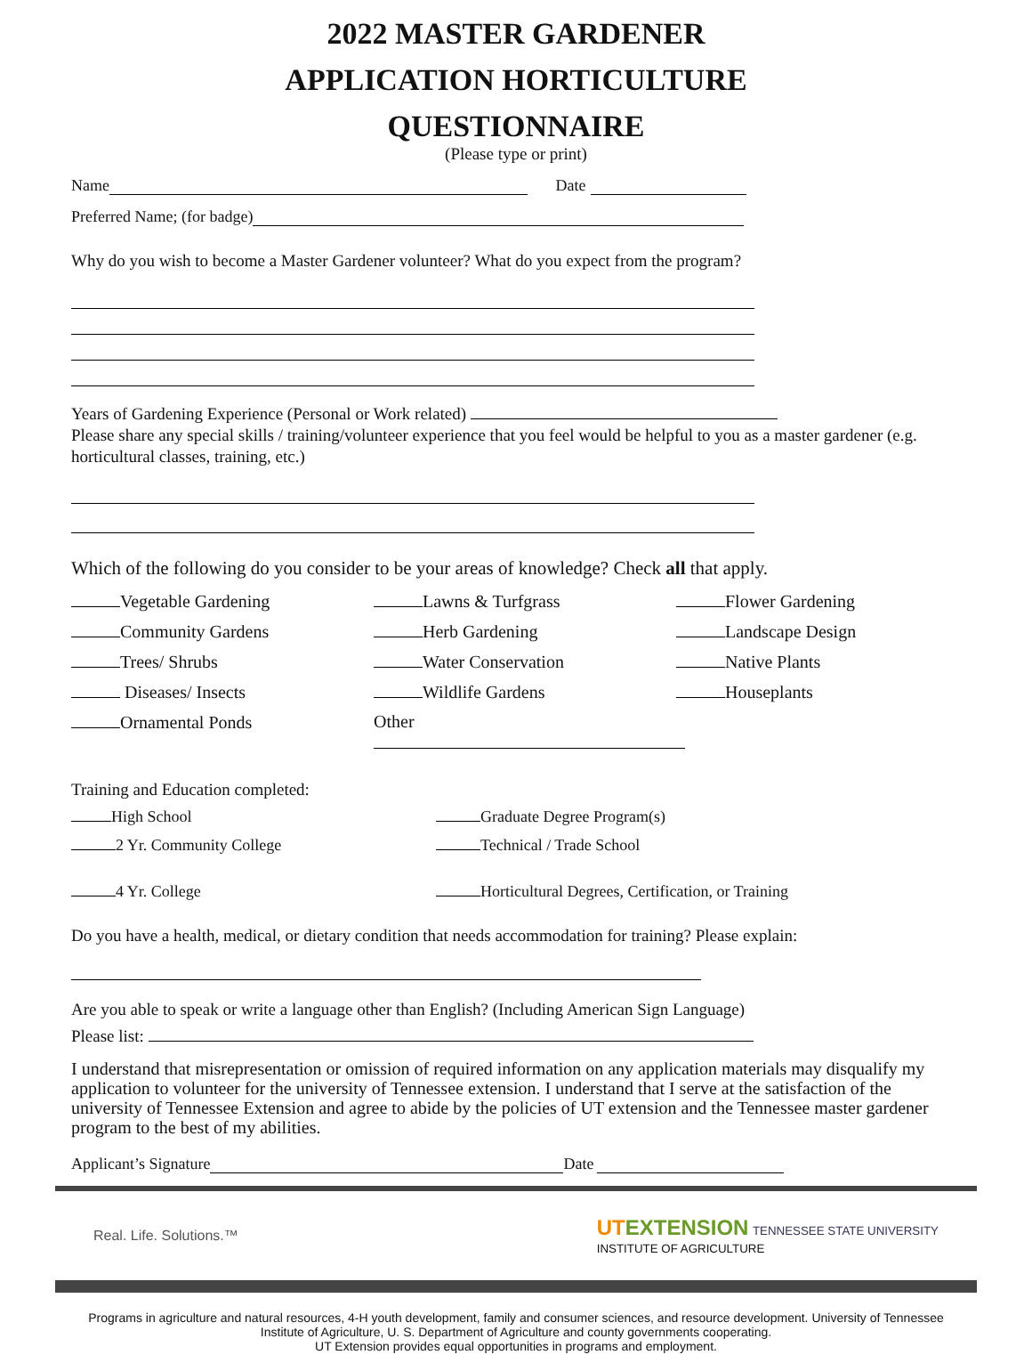2022 MASTER GARDENER
APPLICATION HORTICULTURE
QUESTIONNAIRE
(Please type or print)
Name Date
Preferred Name; (for badge)
Why do you wish to become a Master Gardener volunteer? What do you expect from the program?
Years of Gardening Experience (Personal or Work related)
Please share any special skills / training/volunteer experience that you feel would be helpful to you as a master gardener (e.g. horticultural classes, training, etc.)
Which of the following do you consider to be your areas of knowledge? Check all that apply.
Vegetable Gardening
Lawns & Turfgrass
Flower Gardening
Community Gardens
Herb Gardening
Landscape Design
Trees/ Shrubs
Water Conservation
Native Plants
Diseases/ Insects
Wildlife Gardens
Houseplants
Ornamental Ponds
Other
Training and Education completed:
High School
Graduate Degree Program(s)
2 Yr. Community College
Technical / Trade School
4 Yr. College
Horticultural Degrees, Certification, or Training
Do you have a health, medical, or dietary condition that needs accommodation for training? Please explain:
Are you able to speak or write a language other than English? (Including American Sign Language)
Please list:
I understand that misrepresentation or omission of required information on any application materials may disqualify my application to volunteer for the university of Tennessee extension. I understand that I serve at the satisfaction of the university of Tennessee Extension and agree to abide by the policies of UT extension and the Tennessee master gardener program to the best of my abilities.
Applicant’s Signature Date
Real. Life. Solutions.™ UT EXTENSION TENNESSEE STATE UNIVERSITY
INSTITUTE OF AGRICULTURE
Programs in agriculture and natural resources, 4-H youth development, family and consumer sciences, and resource development. University of Tennessee Institute of Agriculture, U. S. Department of Agriculture and county governments cooperating.
UT Extension provides equal opportunities in programs and employment.